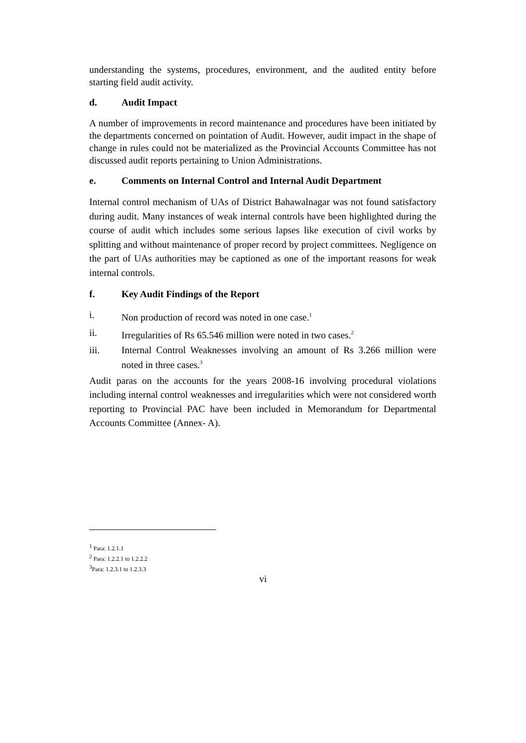understanding the systems, procedures, environment, and the audited entity before starting field audit activity.
d. Audit Impact
A number of improvements in record maintenance and procedures have been initiated by the departments concerned on pointation of Audit. However, audit impact in the shape of change in rules could not be materialized as the Provincial Accounts Committee has not discussed audit reports pertaining to Union Administrations.
e. Comments on Internal Control and Internal Audit Department
Internal control mechanism of UAs of District Bahawalnagar was not found satisfactory during audit. Many instances of weak internal controls have been highlighted during the course of audit which includes some serious lapses like execution of civil works by splitting and without maintenance of proper record by project committees. Negligence on the part of UAs authorities may be captioned as one of the important reasons for weak internal controls.
f. Key Audit Findings of the Report
i. Non production of record was noted in one case.<sup>1</sup>
ii. Irregularities of Rs 65.546 million were noted in two cases.<sup>2</sup>
iii. Internal Control Weaknesses involving an amount of Rs 3.266 million were noted in three cases.<sup>3</sup>
Audit paras on the accounts for the years 2008-16 involving procedural violations including internal control weaknesses and irregularities which were not considered worth reporting to Provincial PAC have been included in Memorandum for Departmental Accounts Committee (Annex- A).
<sup>1</sup> Para: 1.2.1.1
<sup>2</sup> Para: 1.2.2.1 to 1.2.2.2
<sup>3</sup> Para: 1.2.3.1 to 1.2.3.3
vi